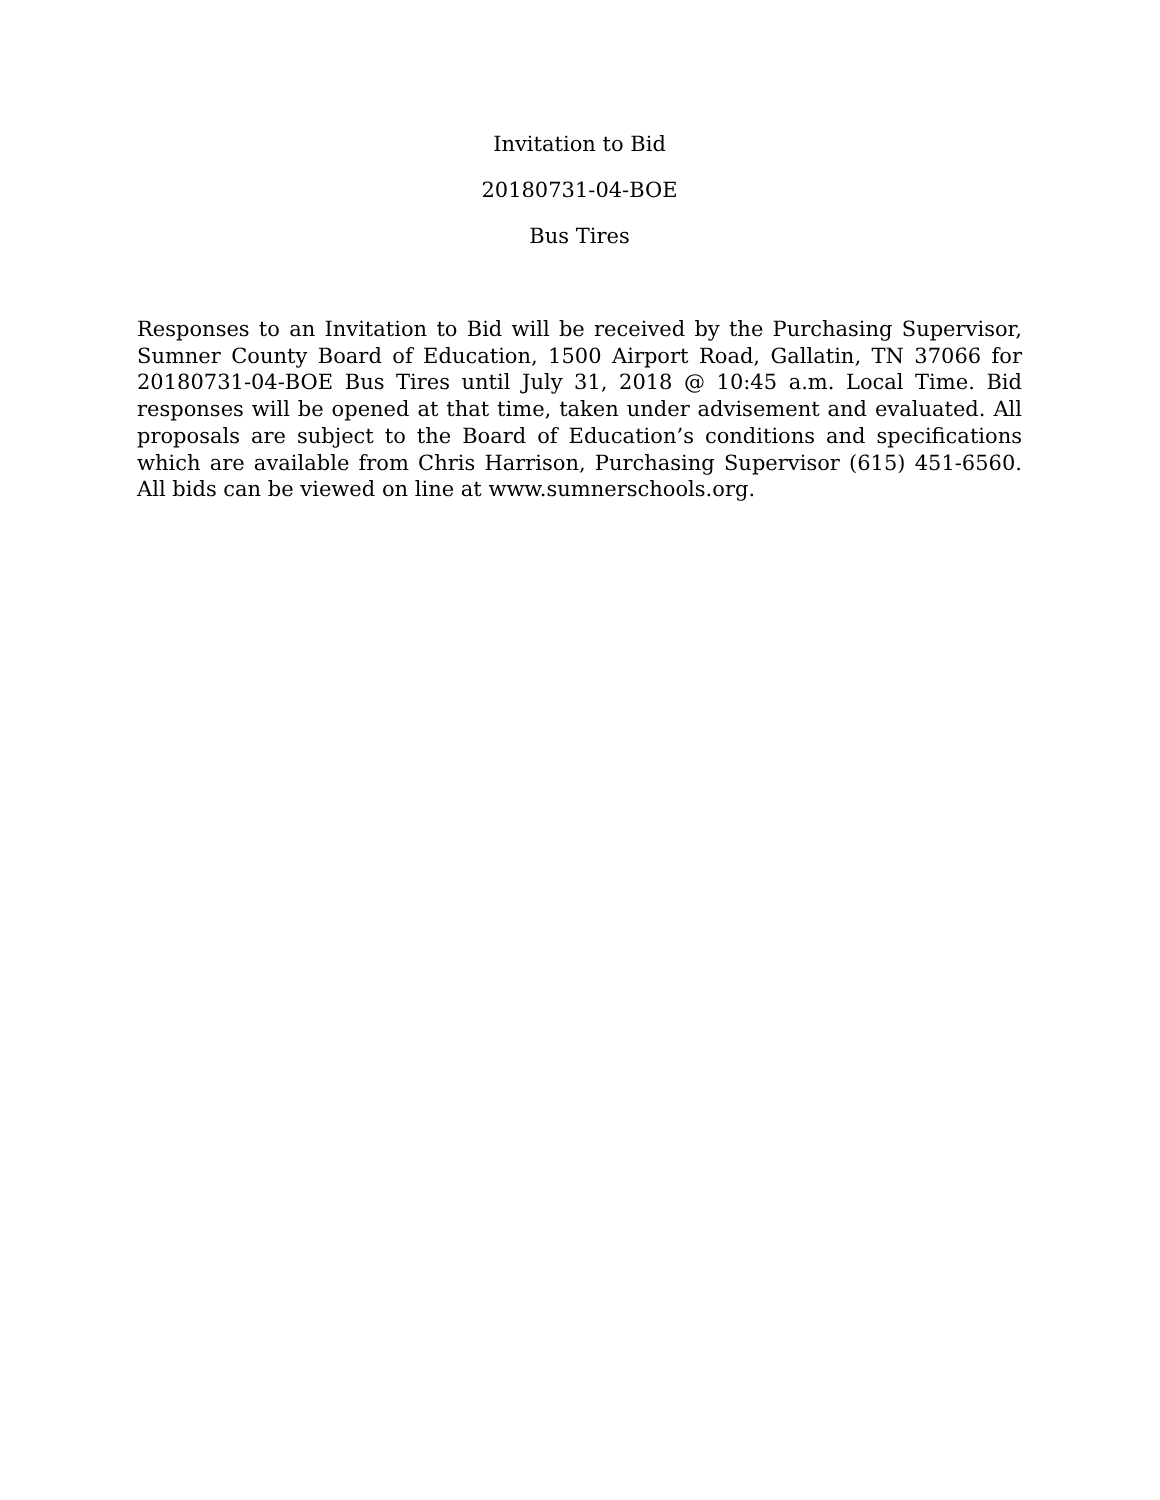Invitation to Bid
20180731-04-BOE
Bus Tires
Responses to an Invitation to Bid will be received by the Purchasing Supervisor, Sumner County Board of Education, 1500 Airport Road, Gallatin, TN 37066 for 20180731-04-BOE Bus Tires until July 31, 2018 @ 10:45 a.m. Local Time. Bid responses will be opened at that time, taken under advisement and evaluated. All proposals are subject to the Board of Education’s conditions and specifications which are available from Chris Harrison, Purchasing Supervisor (615) 451-6560. All bids can be viewed on line at www.sumnerschools.org.